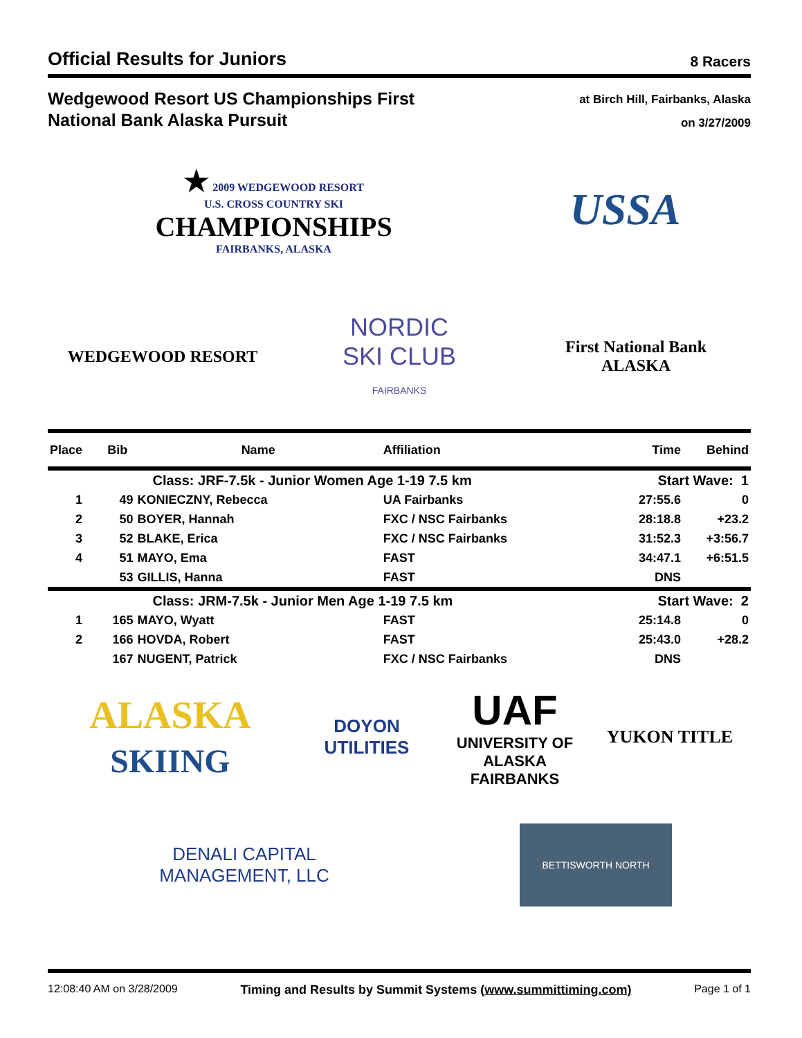Official Results for Juniors
8 Racers
Wedgewood Resort US Championships First
National Bank Alaska Pursuit
at Birch Hill, Fairbanks, Alaska
on 3/27/2009
★ 2009 WEDGEWOOD RESORT
U.S. CROSS COUNTRY SKI
CHAMPIONSHIPS
FAIRBANKS, ALASKA
USSA
WEDGEWOOD RESORT
NORDIC
SKI CLUB
FAIRBANKS
First National Bank
ALASKA
| Place | Bib | Name | Affiliation | Time | Behind |
| --- | --- | --- | --- | --- | --- |
| | | Class: JRF-7.5k - Junior Women Age 1-19 7.5 km | | Start Wave: 1 | |
| 1 | 49 | KONIECZNY, Rebecca | UA Fairbanks | 27:55.6 | 0 |
| 2 | 50 | BOYER, Hannah | FXC / NSC Fairbanks | 28:18.8 | +23.2 |
| 3 | 52 | BLAKE, Erica | FXC / NSC Fairbanks | 31:52.3 | +3:56.7 |
| 4 | 51 | MAYO, Ema | FAST | 34:47.1 | +6:51.5 |
| | 53 | GILLIS, Hanna | FAST | DNS | |
| | | Class: JRM-7.5k - Junior Men Age 1-19 7.5 km | | Start Wave: 2 | |
| 1 | 165 | MAYO, Wyatt | FAST | 25:14.8 | 0 |
| 2 | 166 | HOVDA, Robert | FAST | 25:43.0 | +28.2 |
| | 167 | NUGENT, Patrick | FXC / NSC Fairbanks | DNS | |
ALASKA
SKIING
DOYON UTILITIES
UAF
UNIVERSITY OF
ALASKA
FAIRBANKS
YUKON TITLE
DENALI CAPITAL
MANAGEMENT, LLC
BETTISWORTH NORTH
12:08:40 AM on 3/28/2009 Timing and Results by Summit Systems (www.summittiming.com) Page 1 of 1